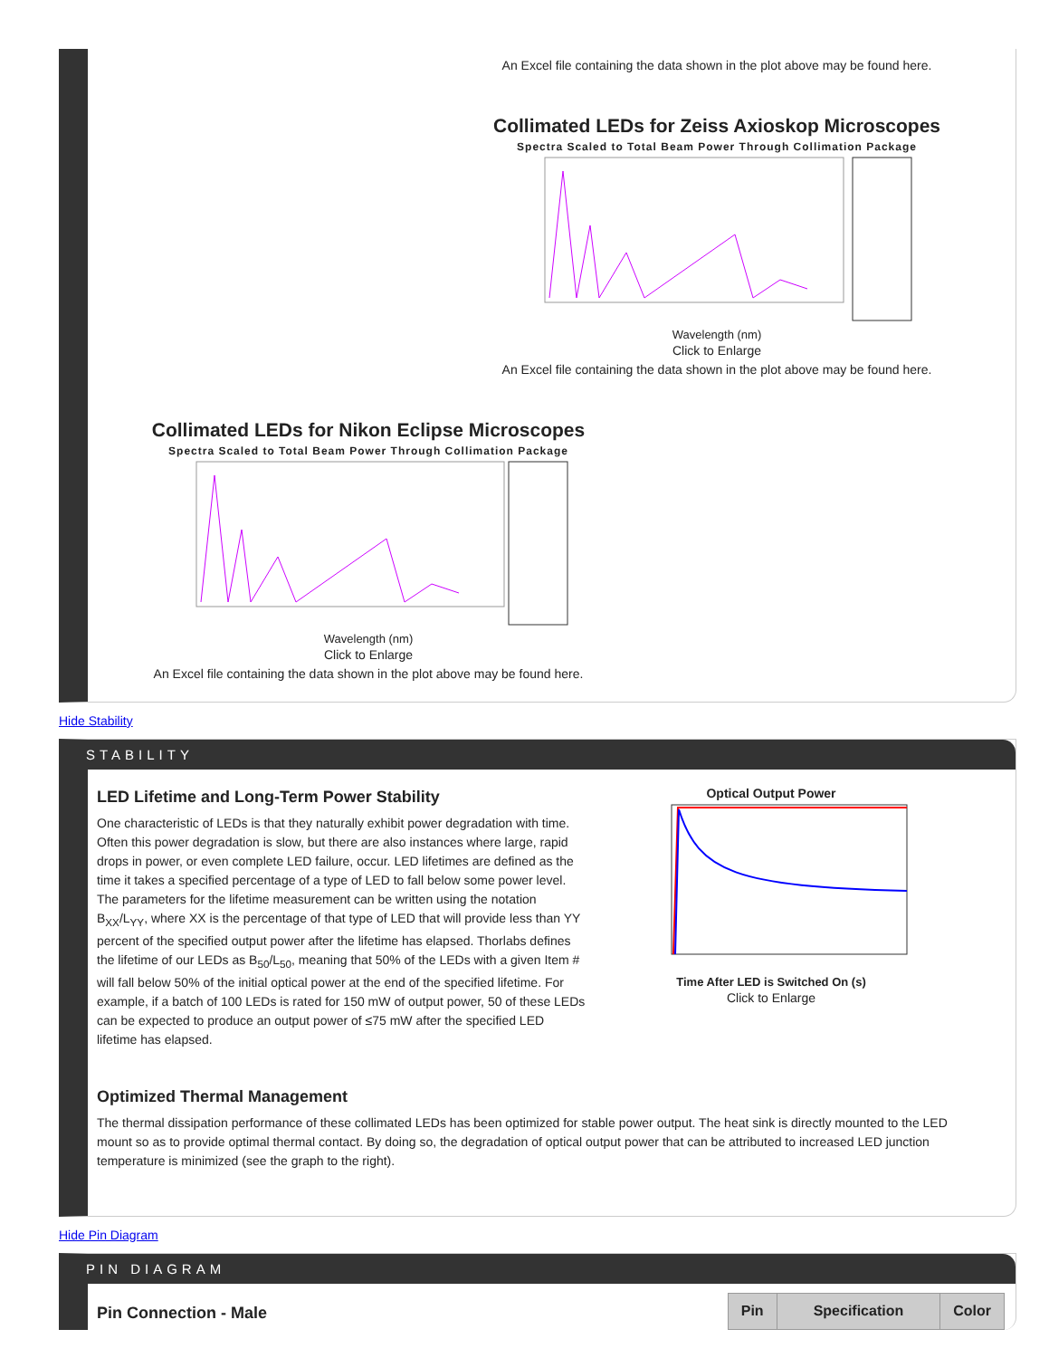An Excel file containing the data shown in the plot above may be found here.
Collimated LEDs for Zeiss Axioskop Microscopes
Spectra Scaled to Total Beam Power Through Collimation Package
Wavelength (nm)
Click to Enlarge
An Excel file containing the data shown in the plot above may be found here.
Collimated LEDs for Nikon Eclipse Microscopes
Spectra Scaled to Total Beam Power Through Collimation Package
Wavelength (nm)
Click to Enlarge
An Excel file containing the data shown in the plot above may be found here.
Hide Stability
STABILITY
LED Lifetime and Long-Term Power Stability
One characteristic of LEDs is that they naturally exhibit power degradation with time. Often this power degradation is slow, but there are also instances where large, rapid drops in power, or even complete LED failure, occur. LED lifetimes are defined as the time it takes a specified percentage of a type of LED to fall below some power level. The parameters for the lifetime measurement can be written using the notation B<sub>XX</sub>/L<sub>YY</sub>, where XX is the percentage of that type of LED that will provide less than YY percent of the specified output power after the lifetime has elapsed. Thorlabs defines the lifetime of our LEDs as B<sub>50</sub>/L<sub>50</sub>, meaning that 50% of the LEDs with a given Item # will fall below 50% of the initial optical power at the end of the specified lifetime. For example, if a batch of 100 LEDs is rated for 150 mW of output power, 50 of these LEDs can be expected to produce an output power of ≤75 mW after the specified LED lifetime has elapsed.
Optical Output Power
Time After LED is Switched On (s)
Click to Enlarge
Optimized Thermal Management
The thermal dissipation performance of these collimated LEDs has been optimized for stable power output. The heat sink is directly mounted to the LED mount so as to provide optimal thermal contact. By doing so, the degradation of optical output power that can be attributed to increased LED junction temperature is minimized (see the graph to the right).
Hide Pin Diagram
PIN DIAGRAM
Pin Connection - Male
| Pin | Specification | Color |
| --- | --- | --- |